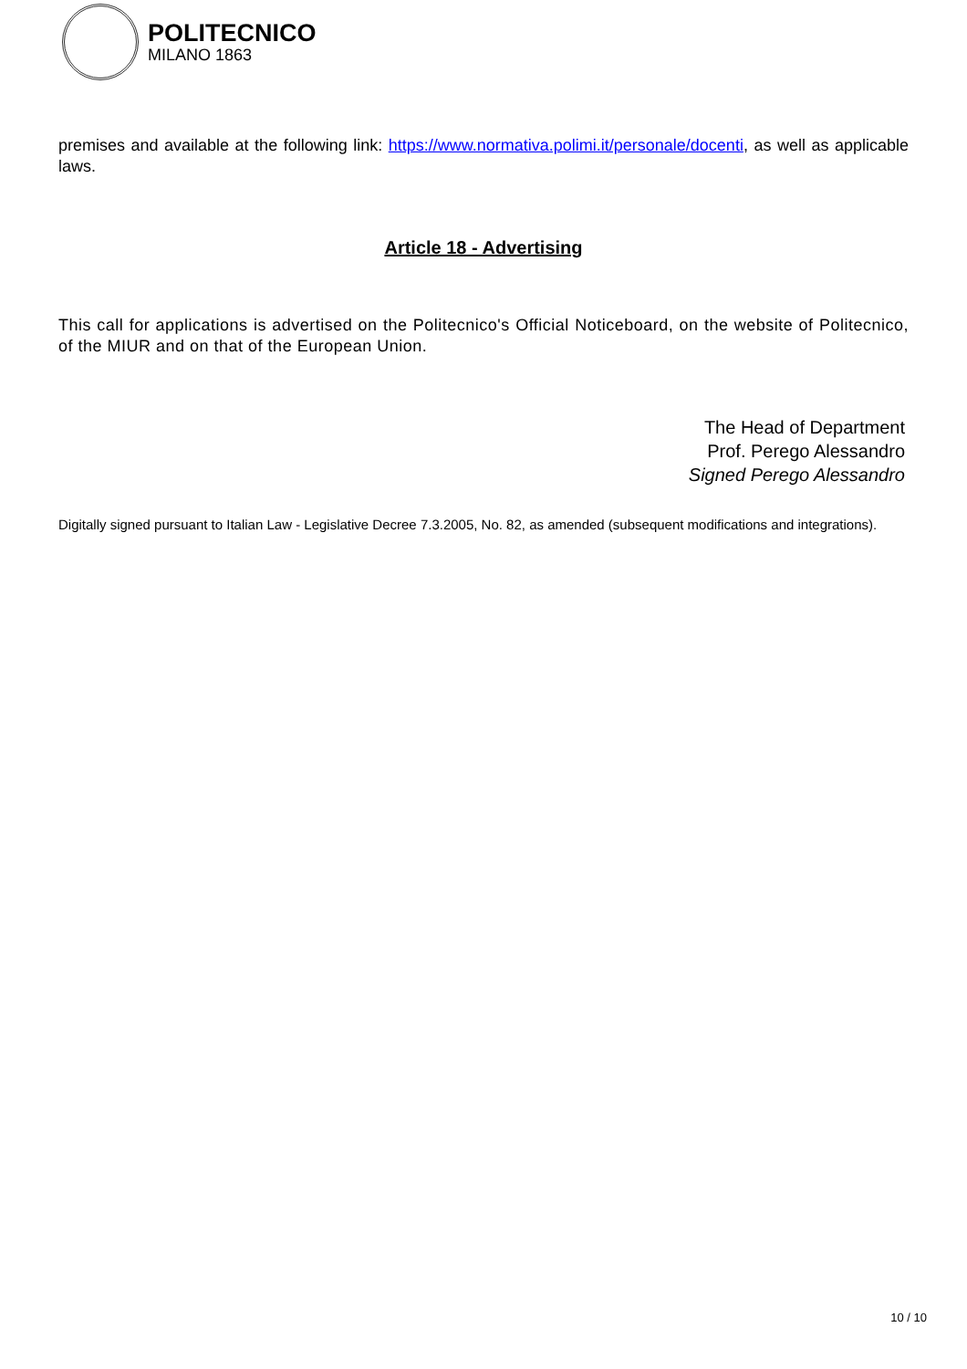POLITECNICO
MILANO 1863
premises and available at the following link: https://www.normativa.polimi.it/personale/docenti, as well as applicable laws.
Article 18 - Advertising
This call for applications is advertised on the Politecnico's Official Noticeboard, on the website of Politecnico, of the MIUR and on that of the European Union.
The Head of Department
Prof. Perego Alessandro
Signed Perego Alessandro
Digitally signed pursuant to Italian Law - Legislative Decree 7.3.2005, No. 82, as amended (subsequent modifications and integrations).
10 / 10